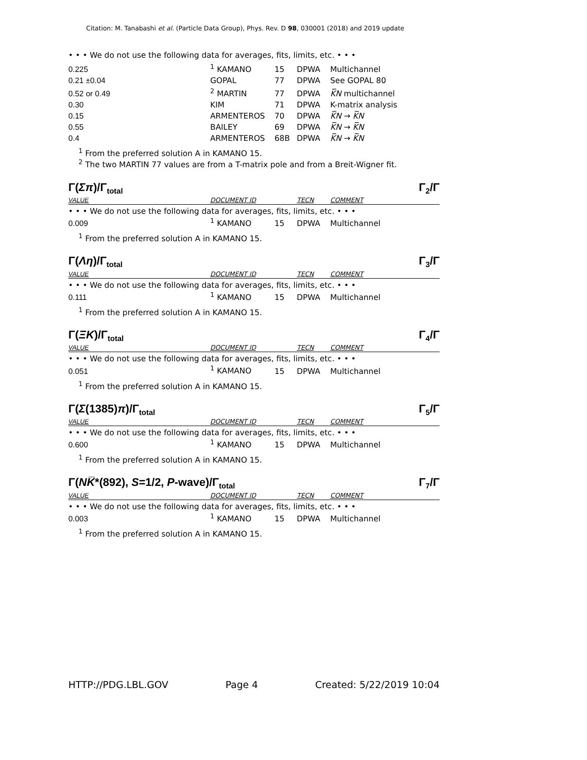Citation: M. Tanabashi et al. (Particle Data Group), Phys. Rev. D 98, 030001 (2018) and 2019 update
• • • We do not use the following data for averages, fits, limits, etc. • • •
| 0.225 | <sup>1</sup> KAMANO | 15 | DPWA | Multichannel |
| 0.21 ±0.04 | GOPAL | 77 | DPWA | See GOPAL 80 |
| 0.52 or 0.49 | <sup>2</sup> MARTIN | 77 | DPWA | K̅N multichannel |
| 0.30 | KIM | 71 | DPWA | K-matrix analysis |
| 0.15 | ARMENTEROS | 70 | DPWA | K̅N → K̅N |
| 0.55 | BAILEY | 69 | DPWA | K̅N → K̅N |
| 0.4 | ARMENTEROS | 68B | DPWA | K̅N → K̅N |
<sup>1</sup> From the preferred solution A in KAMANO 15.
<sup>2</sup> The two MARTIN 77 values are from a T-matrix pole and from a Breit-Wigner fit.
Γ(Σπ)/Γ<sub>total</sub> Γ<sub>2</sub>/Γ
| VALUE | DOCUMENT ID | | TECN | COMMENT |
• • • We do not use the following data for averages, fits, limits, etc. • • •
| 0.009 | <sup>1</sup> KAMANO | 15 | DPWA | Multichannel |
<sup>1</sup> From the preferred solution A in KAMANO 15.
Γ(Λη)/Γ<sub>total</sub> Γ<sub>3</sub>/Γ
| VALUE | DOCUMENT ID | | TECN | COMMENT |
• • • We do not use the following data for averages, fits, limits, etc. • • •
| 0.111 | <sup>1</sup> KAMANO | 15 | DPWA | Multichannel |
<sup>1</sup> From the preferred solution A in KAMANO 15.
Γ(ΞK)/Γ<sub>total</sub> Γ<sub>4</sub>/Γ
| VALUE | DOCUMENT ID | | TECN | COMMENT |
• • • We do not use the following data for averages, fits, limits, etc. • • •
| 0.051 | <sup>1</sup> KAMANO | 15 | DPWA | Multichannel |
<sup>1</sup> From the preferred solution A in KAMANO 15.
Γ(Σ(1385)π)/Γ<sub>total</sub> Γ<sub>5</sub>/Γ
| VALUE | DOCUMENT ID | | TECN | COMMENT |
• • • We do not use the following data for averages, fits, limits, etc. • • •
| 0.600 | <sup>1</sup> KAMANO | 15 | DPWA | Multichannel |
<sup>1</sup> From the preferred solution A in KAMANO 15.
Γ(NK̅*(892), S=1/2, P-wave)/Γ<sub>total</sub> Γ<sub>7</sub>/Γ
| VALUE | DOCUMENT ID | | TECN | COMMENT |
• • • We do not use the following data for averages, fits, limits, etc. • • •
| 0.003 | <sup>1</sup> KAMANO | 15 | DPWA | Multichannel |
<sup>1</sup> From the preferred solution A in KAMANO 15.
HTTP://PDG.LBL.GOV Page 4 Created: 5/22/2019 10:04